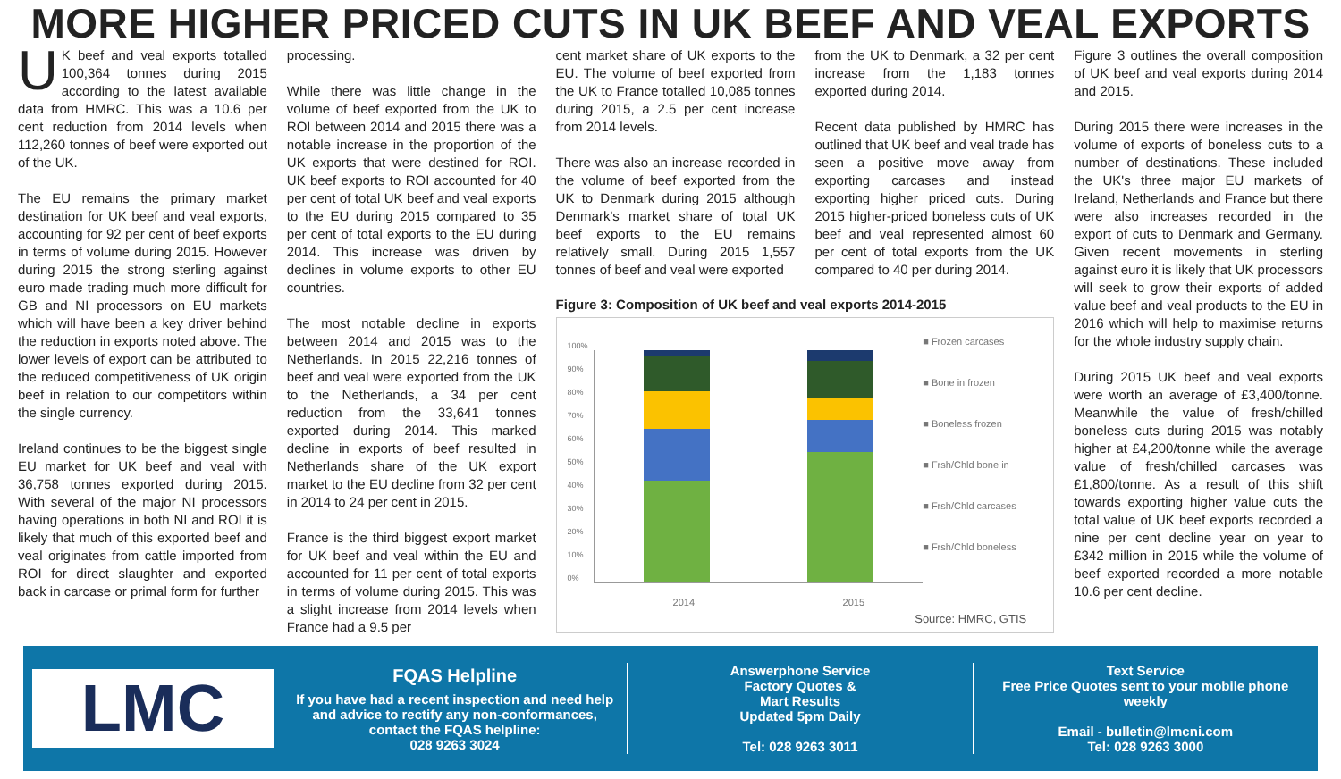MORE HIGHER PRICED CUTS IN UK BEEF AND VEAL EXPORTS
UK beef and veal exports totalled 100,364 tonnes during 2015 according to the latest available data from HMRC. This was a 10.6 per cent reduction from 2014 levels when 112,260 tonnes of beef were exported out of the UK.
The EU remains the primary market destination for UK beef and veal exports, accounting for 92 per cent of beef exports in terms of volume during 2015. However during 2015 the strong sterling against euro made trading much more difficult for GB and NI processors on EU markets which will have been a key driver behind the reduction in exports noted above. The lower levels of export can be attributed to the reduced competitiveness of UK origin beef in relation to our competitors within the single currency.
Ireland continues to be the biggest single EU market for UK beef and veal with 36,758 tonnes exported during 2015. With several of the major NI processors having operations in both NI and ROI it is likely that much of this exported beef and veal originates from cattle imported from ROI for direct slaughter and exported back in carcase or primal form for further
processing.
While there was little change in the volume of beef exported from the UK to ROI between 2014 and 2015 there was a notable increase in the proportion of the UK exports that were destined for ROI. UK beef exports to ROI accounted for 40 per cent of total UK beef and veal exports to the EU during 2015 compared to 35 per cent of total exports to the EU during 2014. This increase was driven by declines in volume exports to other EU countries.
The most notable decline in exports between 2014 and 2015 was to the Netherlands. In 2015 22,216 tonnes of beef and veal were exported from the UK to the Netherlands, a 34 per cent reduction from the 33,641 tonnes exported during 2014. This marked decline in exports of beef resulted in Netherlands share of the UK export market to the EU decline from 32 per cent in 2014 to 24 per cent in 2015.
France is the third biggest export market for UK beef and veal within the EU and accounted for 11 per cent of total exports in terms of volume during 2015. This was a slight increase from 2014 levels when France had a 9.5 per
cent market share of UK exports to the EU. The volume of beef exported from the UK to France totalled 10,085 tonnes during 2015, a 2.5 per cent increase from 2014 levels.
There was also an increase recorded in the volume of beef exported from the UK to Denmark during 2015 although Denmark's market share of total UK beef exports to the EU remains relatively small. During 2015 1,557 tonnes of beef and veal were exported
from the UK to Denmark, a 32 per cent increase from the 1,183 tonnes exported during 2014.
Recent data published by HMRC has outlined that UK beef and veal trade has seen a positive move away from exporting carcases and instead exporting higher priced cuts. During 2015 higher-priced boneless cuts of UK beef and veal represented almost 60 per cent of total exports from the UK compared to 40 per during 2014.
Figure 3: Composition of UK beef and veal exports 2014-2015
100%
90%
80%
70%
60%
50%
40%
30%
20%
10%
0%
■ Frozen carcases
■ Bone in frozen
■ Boneless frozen
■ Frsh/Chld bone in
■ Frsh/Chld carcases
■ Frsh/Chld boneless
2014 2015
Source: HMRC, GTIS
Figure 3 outlines the overall composition of UK beef and veal exports during 2014 and 2015.
During 2015 there were increases in the volume of exports of boneless cuts to a number of destinations. These included the UK's three major EU markets of Ireland, Netherlands and France but there were also increases recorded in the export of cuts to Denmark and Germany. Given recent movements in sterling against euro it is likely that UK processors will seek to grow their exports of added value beef and veal products to the EU in 2016 which will help to maximise returns for the whole industry supply chain.
During 2015 UK beef and veal exports were worth an average of £3,400/tonne. Meanwhile the value of fresh/chilled boneless cuts during 2015 was notably higher at £4,200/tonne while the average value of fresh/chilled carcases was £1,800/tonne. As a result of this shift towards exporting higher value cuts the total value of UK beef exports recorded a nine per cent decline year on year to £342 million in 2015 while the volume of beef exported recorded a more notable 10.6 per cent decline.
LMC
FQAS Helpline
If you have had a recent inspection and need help and advice to rectify any non-conformances, contact the FQAS helpline:
028 9263 3024
Answerphone Service
Factory Quotes &
Mart Results
Updated 5pm Daily
Tel: 028 9263 3011
Text Service
Free Price Quotes sent to your mobile phone weekly
Email - bulletin@lmcni.com
Tel: 028 9263 3000